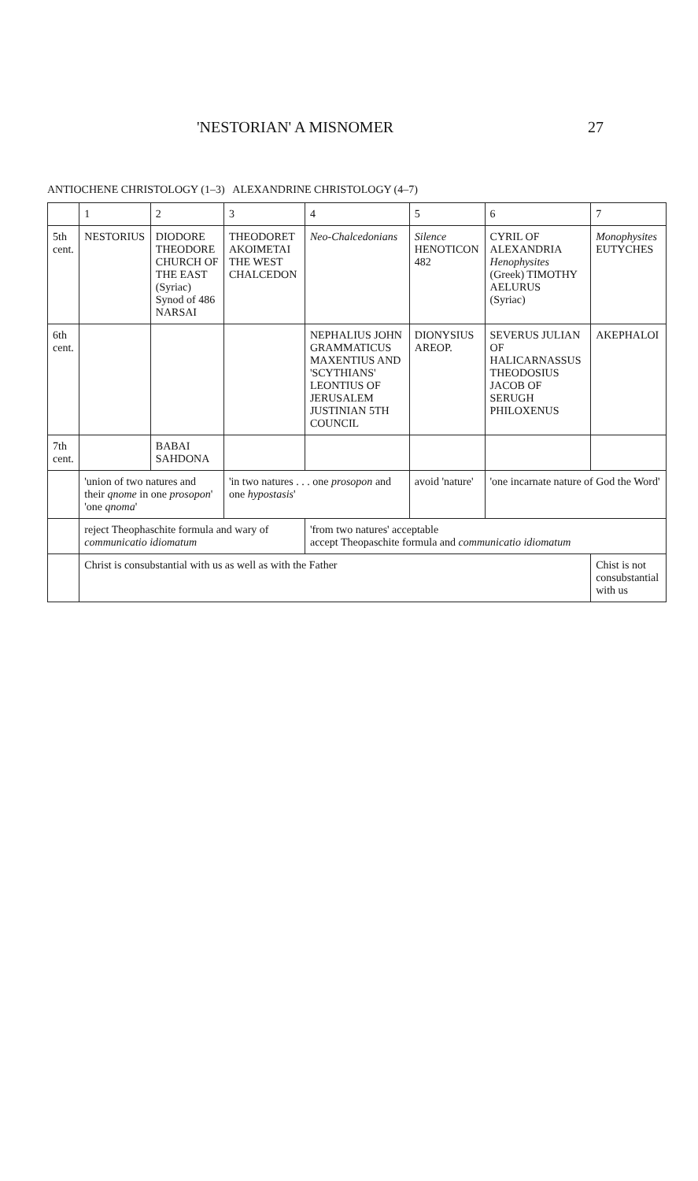'NESTORIAN' A MISNOMER 27
ANTIOCHENE CHRISTOLOGY (1–3) ALEXANDRINE CHRISTOLOGY (4–7)
| | 1 | 2 | 3 | 4 | 5 | 6 | 7 |
| --- | --- | --- | --- | --- | --- | --- | --- |
| 5th cent. | NESTORIUS | DIODORE THEODORE CHURCH OF THE EAST (Syriac) Synod of 486 NARSAI | THEODORET AKOIMETAI THE WEST CHALCEDON | Neo-Chalcedonians | Silence HENOTICON 482 | CYRIL OF ALEXANDRIA Henophysites (Greek) TIMOTHY AELURUS (Syriac) | Monophysites EUTYCHES |
| 6th cent. | | | | NEPHALIUS JOHN GRAMMATICUS MAXENTIUS AND 'SCYTHIANS' LEONTIUS OF JERUSALEM JUSTINIAN 5TH COUNCIL | DIONYSIUS AREOP. | SEVERUS JULIAN OF HALICARNASSUS THEODOSIUS JACOB OF SERUGH PHILOXENUS | AKEPHALOI |
| 7th cent. | | BABAI SAHDONA | | | | | |
| | 'union of two natures and their qnome in one prosopon ' 'one qnoma ' | | 'in two natures . . . one prosopon and one hypostasis ' | | avoid 'nature' | 'one incarnate nature of God the Word' | |
| | reject Theophaschite formula and wary of communicatio idiomatum | | | 'from two natures' acceptable accept Theopaschite formula and communicatio idiomatum | | | |
| | Christ is consubstantial with us as well as with the Father | | | | | | Chist is not consubstantial with us |